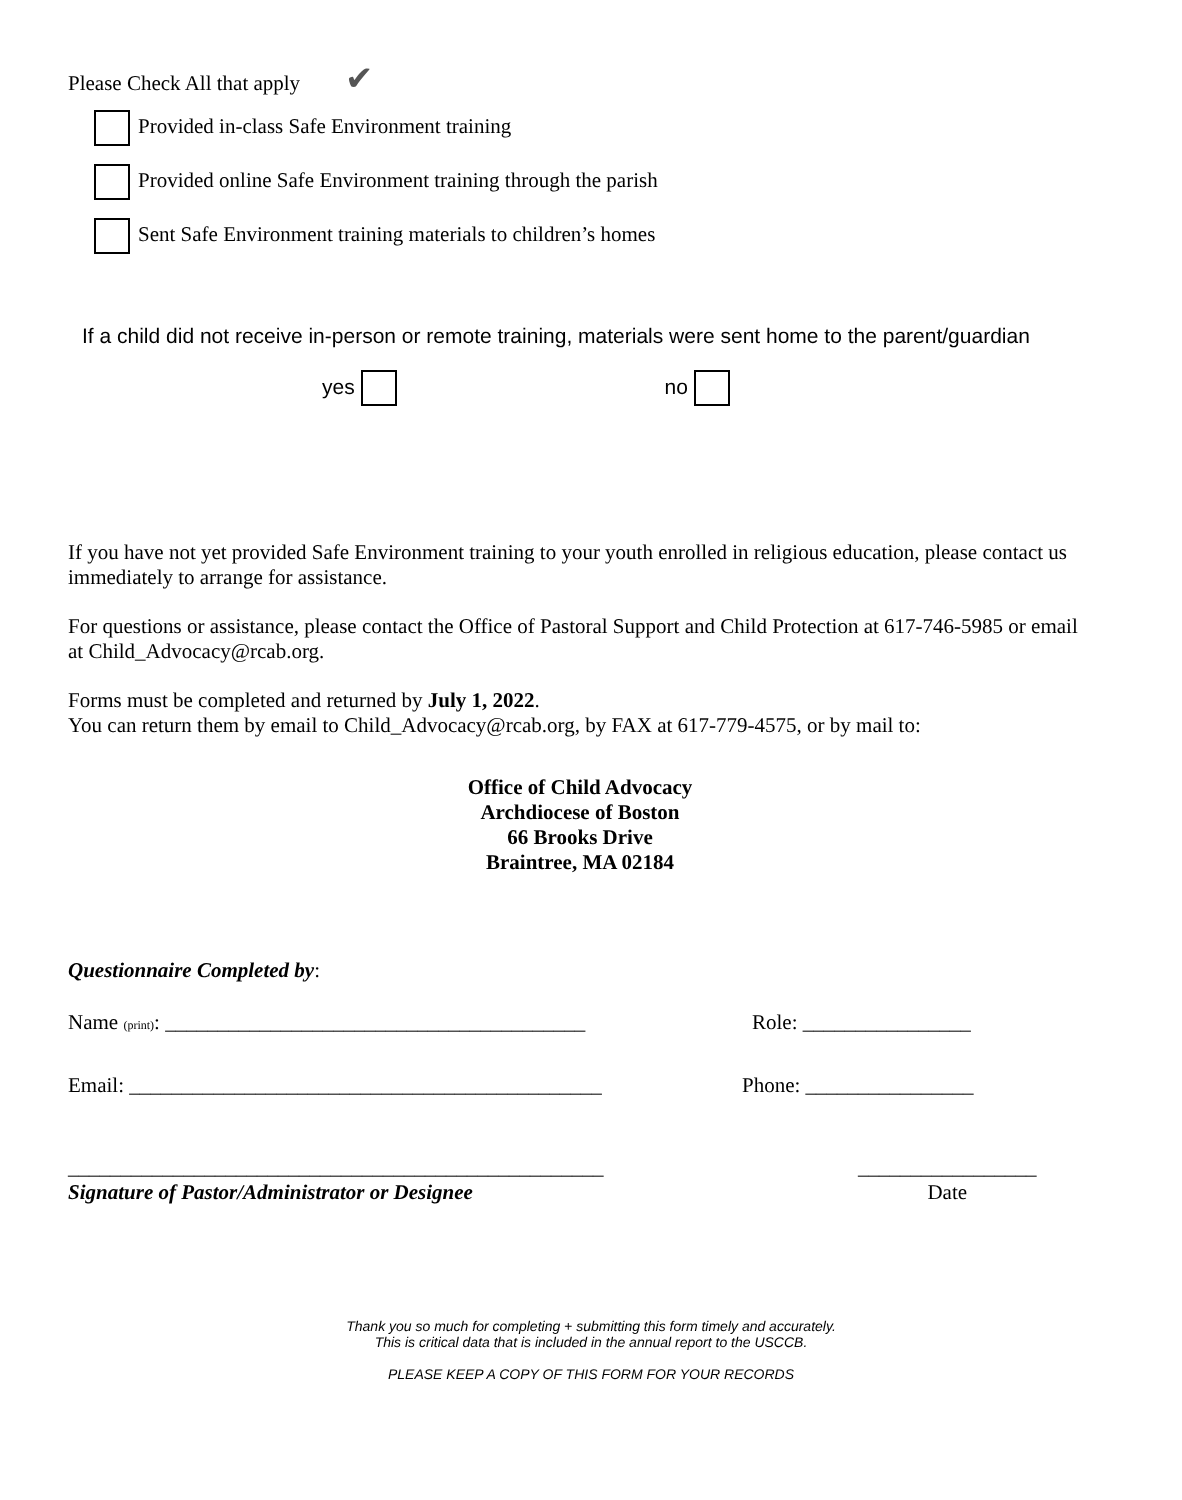Please Check All that apply ✔
Provided in-class Safe Environment training
Provided online Safe Environment training through the parish
Sent Safe Environment training materials to children’s homes
If a child did not receive in-person or remote training, materials were sent home to the parent/guardian
yes no
If you have not yet provided Safe Environment training to your youth enrolled in religious education, please contact us immediately to arrange for assistance.
For questions or assistance, please contact the Office of Pastoral Support and Child Protection at 617-746-5985 or email at Child_Advocacy@rcab.org.
Forms must be completed and returned by July 1, 2022.
You can return them by email to Child_Advocacy@rcab.org, by FAX at 617-779-4575, or by mail to:
Office of Child Advocacy
Archdiocese of Boston
66 Brooks Drive
Braintree, MA 02184
Questionnaire Completed by:
Name (print): ________________________________________
Role: ________________
Email: _____________________________________________
Phone: ________________
___________________________________________________
Signature of Pastor/Administrator or Designee
_________________
Date
Thank you so much for completing + submitting this form timely and accurately.
This is critical data that is included in the annual report to the USCCB.
PLEASE KEEP A COPY OF THIS FORM FOR YOUR RECORDS